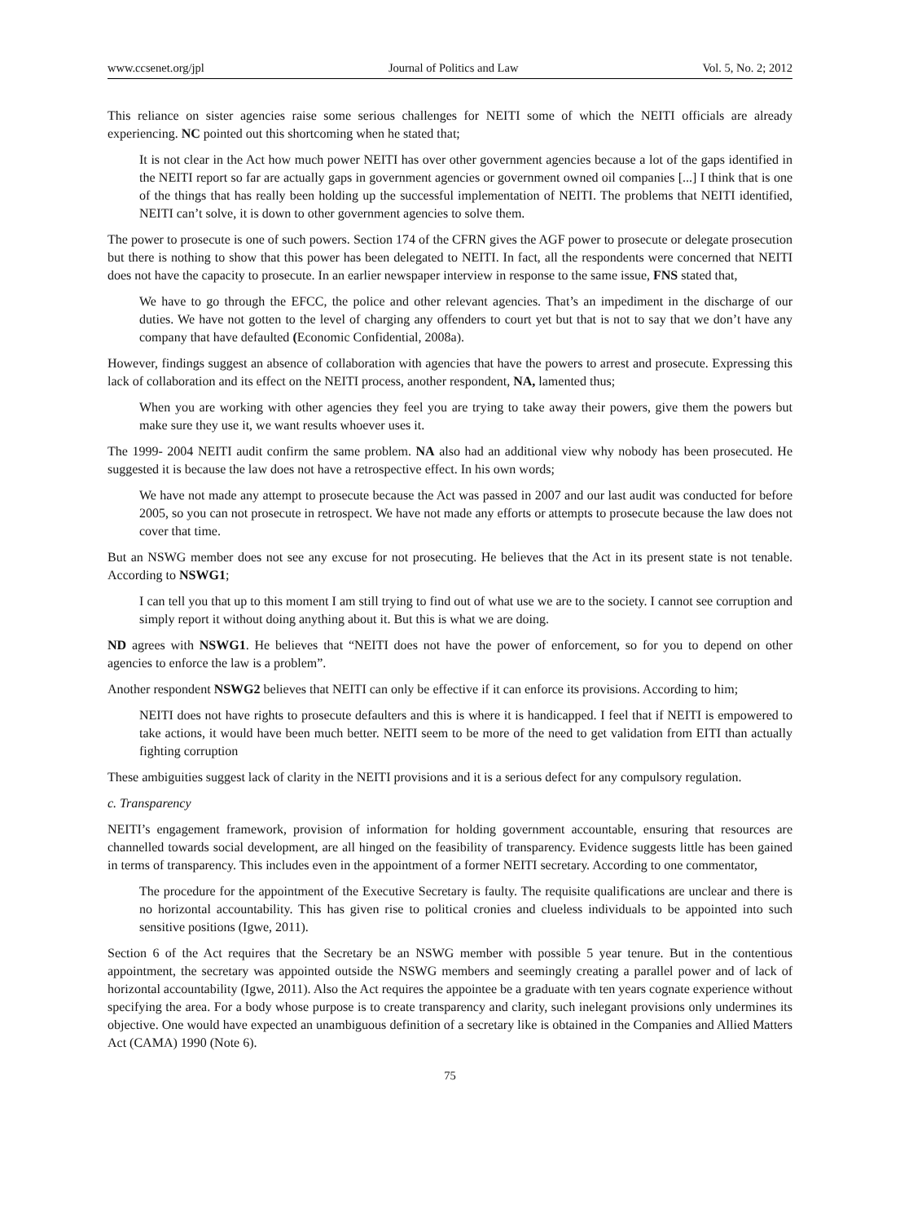www.ccsenet.org/jpl Journal of Politics and Law Vol. 5, No. 2; 2012
This reliance on sister agencies raise some serious challenges for NEITI some of which the NEITI officials are already experiencing. NC pointed out this shortcoming when he stated that;
It is not clear in the Act how much power NEITI has over other government agencies because a lot of the gaps identified in the NEITI report so far are actually gaps in government agencies or government owned oil companies [...] I think that is one of the things that has really been holding up the successful implementation of NEITI. The problems that NEITI identified, NEITI can’t solve, it is down to other government agencies to solve them.
The power to prosecute is one of such powers. Section 174 of the CFRN gives the AGF power to prosecute or delegate prosecution but there is nothing to show that this power has been delegated to NEITI. In fact, all the respondents were concerned that NEITI does not have the capacity to prosecute. In an earlier newspaper interview in response to the same issue, FNS stated that,
We have to go through the EFCC, the police and other relevant agencies. That’s an impediment in the discharge of our duties. We have not gotten to the level of charging any offenders to court yet but that is not to say that we don’t have any company that have defaulted (Economic Confidential, 2008a).
However, findings suggest an absence of collaboration with agencies that have the powers to arrest and prosecute. Expressing this lack of collaboration and its effect on the NEITI process, another respondent, NA, lamented thus;
When you are working with other agencies they feel you are trying to take away their powers, give them the powers but make sure they use it, we want results whoever uses it.
The 1999- 2004 NEITI audit confirm the same problem. NA also had an additional view why nobody has been prosecuted. He suggested it is because the law does not have a retrospective effect. In his own words;
We have not made any attempt to prosecute because the Act was passed in 2007 and our last audit was conducted for before 2005, so you can not prosecute in retrospect. We have not made any efforts or attempts to prosecute because the law does not cover that time.
But an NSWG member does not see any excuse for not prosecuting. He believes that the Act in its present state is not tenable. According to NSWG1;
I can tell you that up to this moment I am still trying to find out of what use we are to the society. I cannot see corruption and simply report it without doing anything about it. But this is what we are doing.
ND agrees with NSWG1. He believes that “NEITI does not have the power of enforcement, so for you to depend on other agencies to enforce the law is a problem”.
Another respondent NSWG2 believes that NEITI can only be effective if it can enforce its provisions. According to him;
NEITI does not have rights to prosecute defaulters and this is where it is handicapped. I feel that if NEITI is empowered to take actions, it would have been much better. NEITI seem to be more of the need to get validation from EITI than actually fighting corruption
These ambiguities suggest lack of clarity in the NEITI provisions and it is a serious defect for any compulsory regulation.
c. Transparency
NEITI’s engagement framework, provision of information for holding government accountable, ensuring that resources are channelled towards social development, are all hinged on the feasibility of transparency. Evidence suggests little has been gained in terms of transparency. This includes even in the appointment of a former NEITI secretary. According to one commentator,
The procedure for the appointment of the Executive Secretary is faulty. The requisite qualifications are unclear and there is no horizontal accountability. This has given rise to political cronies and clueless individuals to be appointed into such sensitive positions (Igwe, 2011).
Section 6 of the Act requires that the Secretary be an NSWG member with possible 5 year tenure. But in the contentious appointment, the secretary was appointed outside the NSWG members and seemingly creating a parallel power and of lack of horizontal accountability (Igwe, 2011). Also the Act requires the appointee be a graduate with ten years cognate experience without specifying the area. For a body whose purpose is to create transparency and clarity, such inelegant provisions only undermines its objective. One would have expected an unambiguous definition of a secretary like is obtained in the Companies and Allied Matters Act (CAMA) 1990 (Note 6).
75